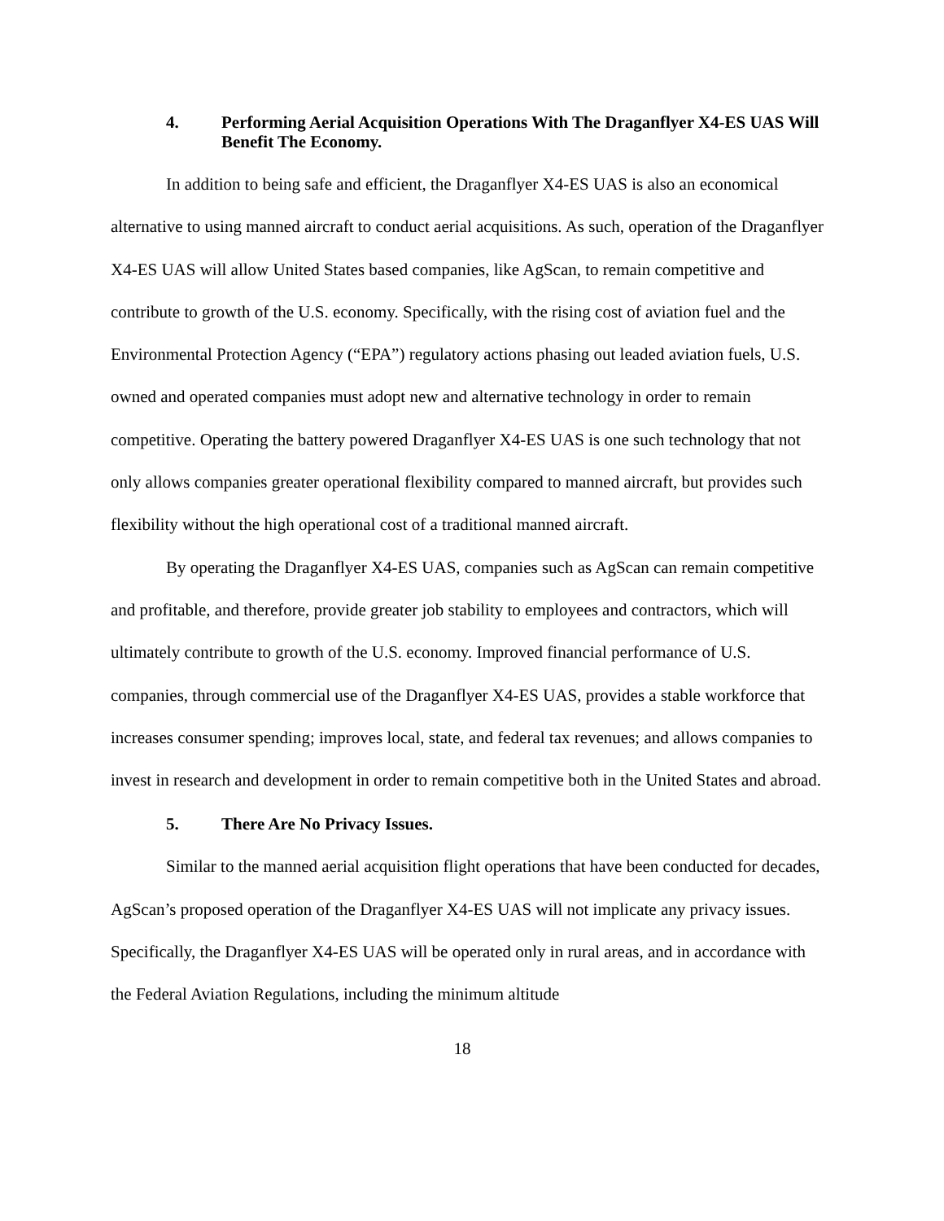4. Performing Aerial Acquisition Operations With The Draganflyer X4-ES UAS Will Benefit The Economy.
In addition to being safe and efficient, the Draganflyer X4-ES UAS is also an economical alternative to using manned aircraft to conduct aerial acquisitions. As such, operation of the Draganflyer X4-ES UAS will allow United States based companies, like AgScan, to remain competitive and contribute to growth of the U.S. economy. Specifically, with the rising cost of aviation fuel and the Environmental Protection Agency (“EPA”) regulatory actions phasing out leaded aviation fuels, U.S. owned and operated companies must adopt new and alternative technology in order to remain competitive. Operating the battery powered Draganflyer X4-ES UAS is one such technology that not only allows companies greater operational flexibility compared to manned aircraft, but provides such flexibility without the high operational cost of a traditional manned aircraft.
By operating the Draganflyer X4-ES UAS, companies such as AgScan can remain competitive and profitable, and therefore, provide greater job stability to employees and contractors, which will ultimately contribute to growth of the U.S. economy. Improved financial performance of U.S. companies, through commercial use of the Draganflyer X4-ES UAS, provides a stable workforce that increases consumer spending; improves local, state, and federal tax revenues; and allows companies to invest in research and development in order to remain competitive both in the United States and abroad.
5. There Are No Privacy Issues.
Similar to the manned aerial acquisition flight operations that have been conducted for decades, AgScan’s proposed operation of the Draganflyer X4-ES UAS will not implicate any privacy issues. Specifically, the Draganflyer X4-ES UAS will be operated only in rural areas, and in accordance with the Federal Aviation Regulations, including the minimum altitude
18